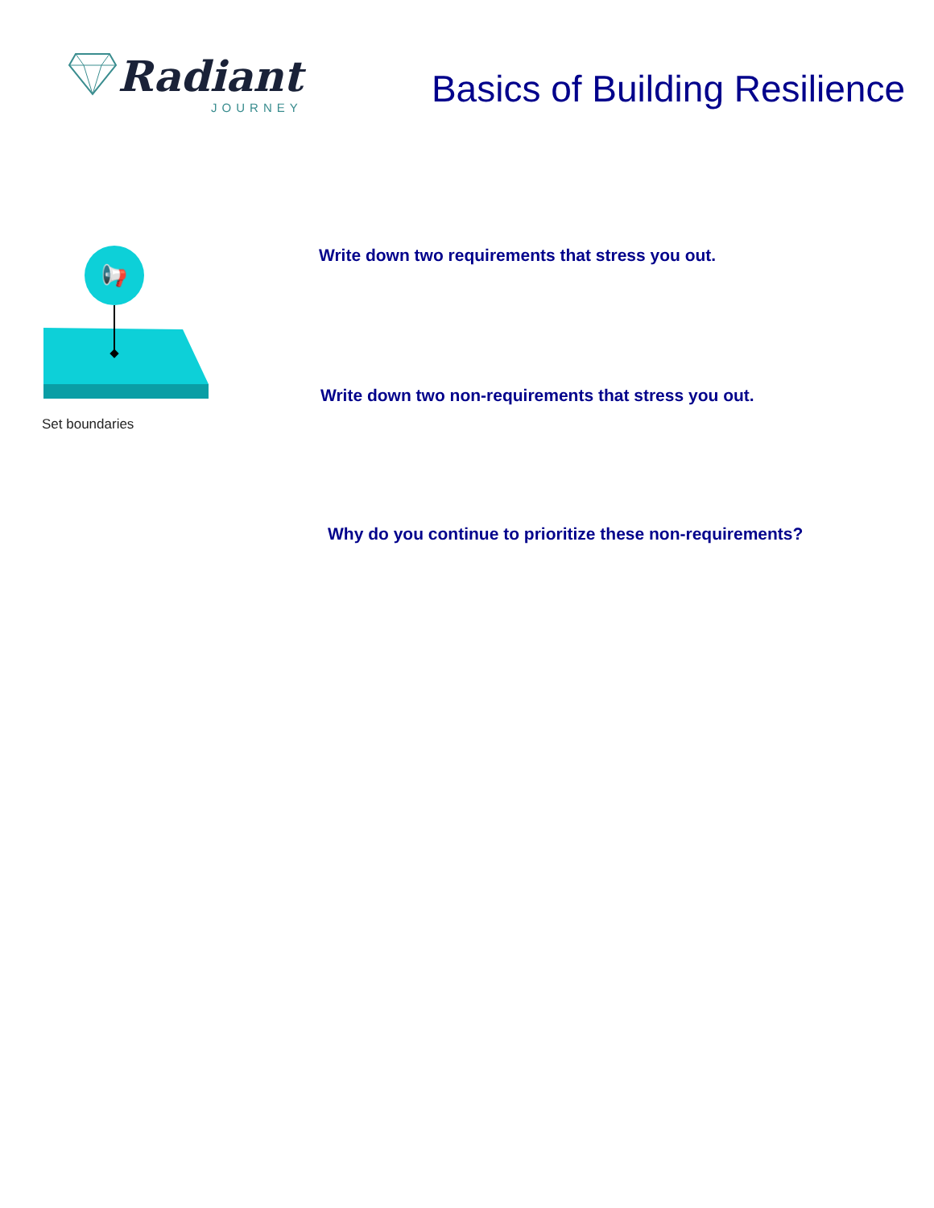Radiant
JOURNEY
Basics of Building Resilience
📢
Set boundaries
Write down two requirements that stress you out.
Write down two non-requirements that stress you out.
Why do you continue to prioritize these non-requirements?